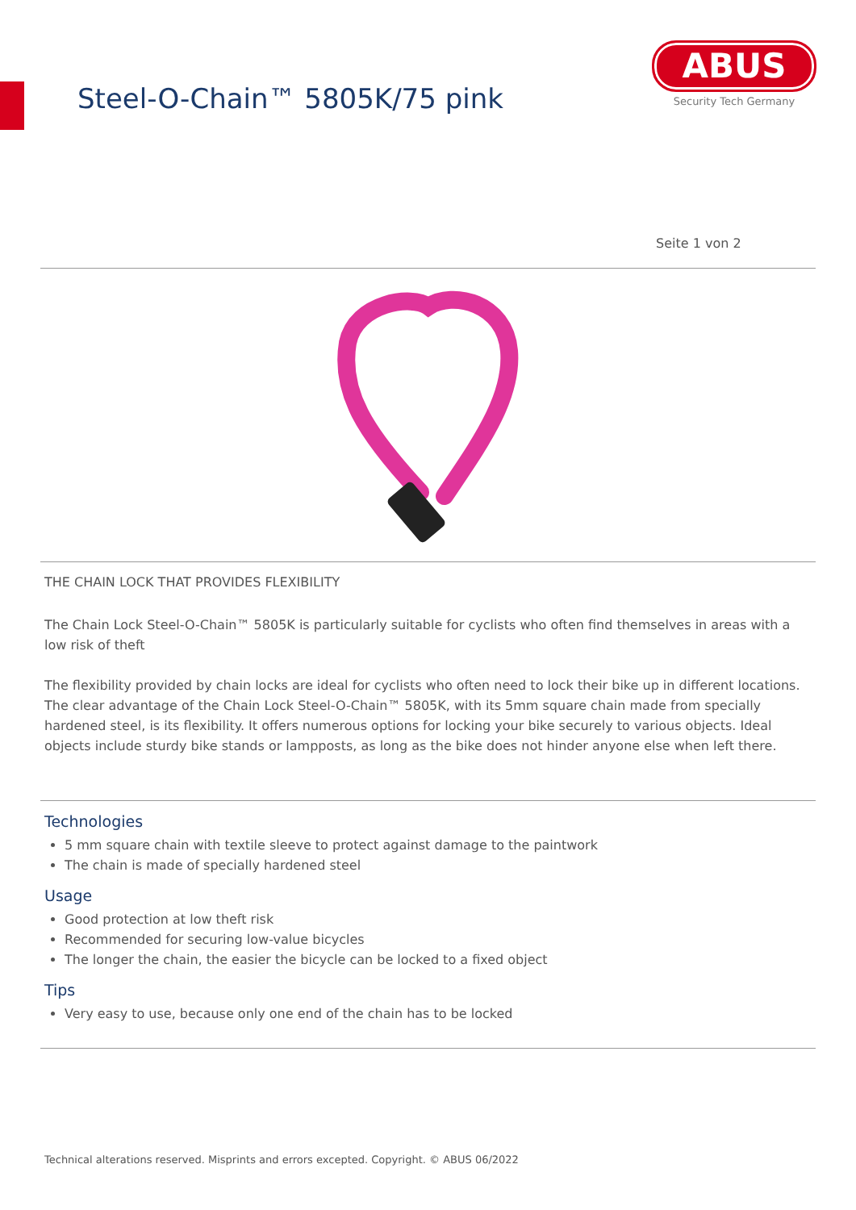Steel-O-Chain™ 5805K/75 pink
ABUS
Security Tech Germany
Seite 1 von 2
THE CHAIN LOCK THAT PROVIDES FLEXIBILITY
The Chain Lock Steel-O-Chain™ 5805K is particularly suitable for cyclists who often find themselves in areas with a low risk of theft
The flexibility provided by chain locks are ideal for cyclists who often need to lock their bike up in different locations. The clear advantage of the Chain Lock Steel-O-Chain™ 5805K, with its 5mm square chain made from specially hardened steel, is its flexibility. It offers numerous options for locking your bike securely to various objects. Ideal objects include sturdy bike stands or lampposts, as long as the bike does not hinder anyone else when left there.
Technologies
5 mm square chain with textile sleeve to protect against damage to the paintwork
The chain is made of specially hardened steel
Usage
Good protection at low theft risk
Recommended for securing low-value bicycles
The longer the chain, the easier the bicycle can be locked to a fixed object
Tips
Very easy to use, because only one end of the chain has to be locked
Technical alterations reserved. Misprints and errors excepted. Copyright. © ABUS 06/2022